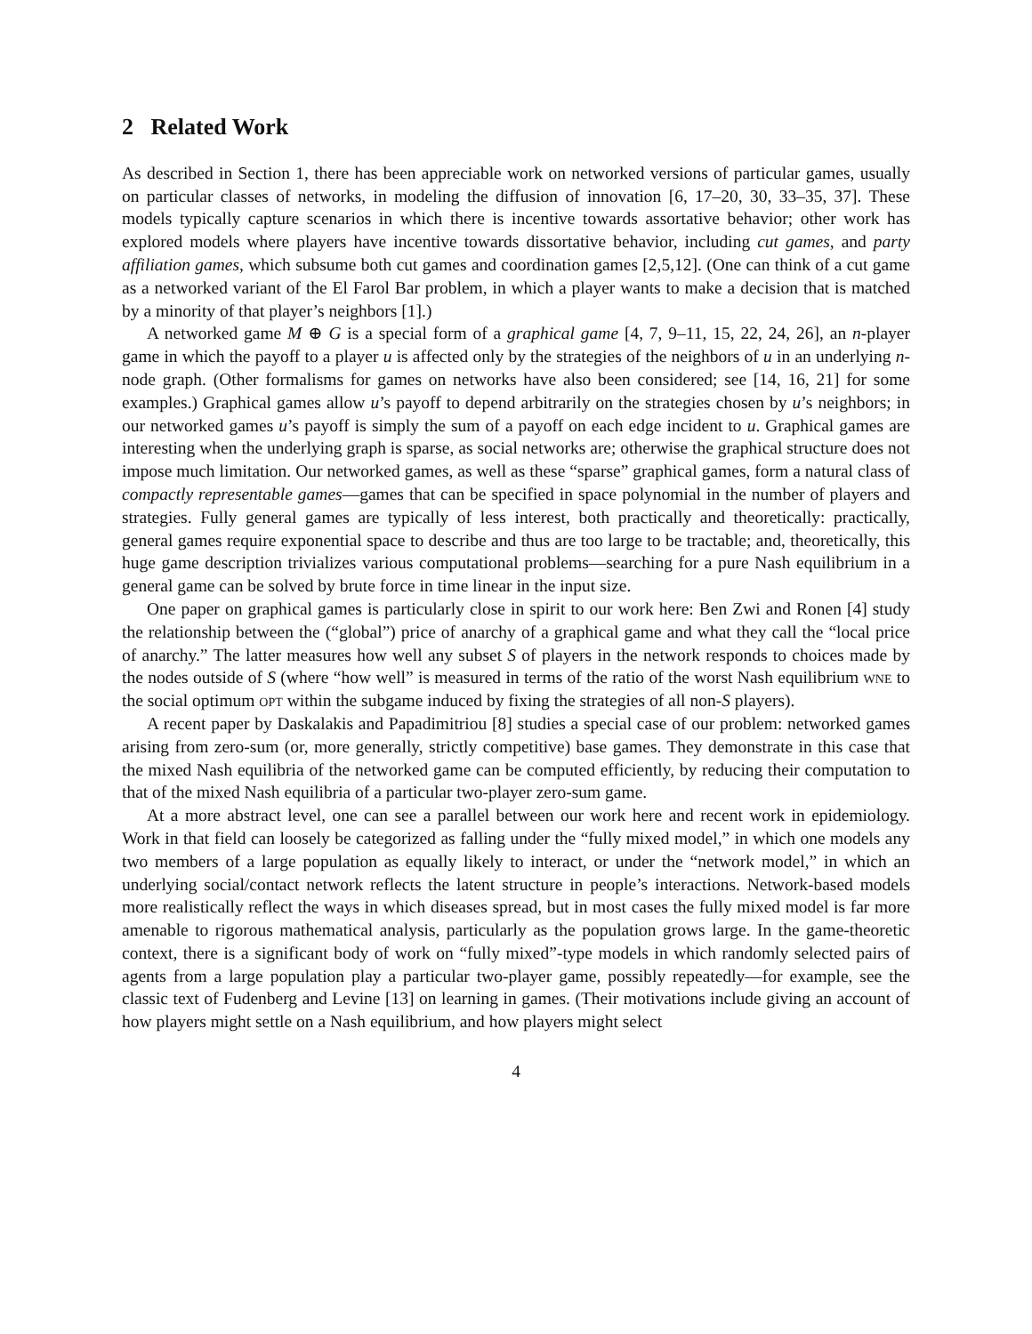2 Related Work
As described in Section 1, there has been appreciable work on networked versions of particular games, usually on particular classes of networks, in modeling the diffusion of innovation [6, 17–20, 30, 33–35, 37]. These models typically capture scenarios in which there is incentive towards assortative behavior; other work has explored models where players have incentive towards dissortative behavior, including cut games, and party affiliation games, which subsume both cut games and coordination games [2,5,12]. (One can think of a cut game as a networked variant of the El Farol Bar problem, in which a player wants to make a decision that is matched by a minority of that player’s neighbors [1].)
A networked game M ⊕ G is a special form of a graphical game [4, 7, 9–11, 15, 22, 24, 26], an n-player game in which the payoff to a player u is affected only by the strategies of the neighbors of u in an underlying n-node graph. (Other formalisms for games on networks have also been considered; see [14, 16, 21] for some examples.) Graphical games allow u’s payoff to depend arbitrarily on the strategies chosen by u’s neighbors; in our networked games u’s payoff is simply the sum of a payoff on each edge incident to u. Graphical games are interesting when the underlying graph is sparse, as social networks are; otherwise the graphical structure does not impose much limitation. Our networked games, as well as these “sparse” graphical games, form a natural class of compactly representable games—games that can be specified in space polynomial in the number of players and strategies. Fully general games are typically of less interest, both practically and theoretically: practically, general games require exponential space to describe and thus are too large to be tractable; and, theoretically, this huge game description trivializes various computational problems—searching for a pure Nash equilibrium in a general game can be solved by brute force in time linear in the input size.
One paper on graphical games is particularly close in spirit to our work here: Ben Zwi and Ronen [4] study the relationship between the (“global”) price of anarchy of a graphical game and what they call the “local price of anarchy.” The latter measures how well any subset S of players in the network responds to choices made by the nodes outside of S (where “how well” is measured in terms of the ratio of the worst Nash equilibrium wne to the social optimum opt within the subgame induced by fixing the strategies of all non-S players).
A recent paper by Daskalakis and Papadimitriou [8] studies a special case of our problem: networked games arising from zero-sum (or, more generally, strictly competitive) base games. They demonstrate in this case that the mixed Nash equilibria of the networked game can be computed efficiently, by reducing their computation to that of the mixed Nash equilibria of a particular two-player zero-sum game.
At a more abstract level, one can see a parallel between our work here and recent work in epidemiology. Work in that field can loosely be categorized as falling under the “fully mixed model,” in which one models any two members of a large population as equally likely to interact, or under the “network model,” in which an underlying social/contact network reflects the latent structure in people’s interactions. Network-based models more realistically reflect the ways in which diseases spread, but in most cases the fully mixed model is far more amenable to rigorous mathematical analysis, particularly as the population grows large. In the game-theoretic context, there is a significant body of work on “fully mixed”-type models in which randomly selected pairs of agents from a large population play a particular two-player game, possibly repeatedly—for example, see the classic text of Fudenberg and Levine [13] on learning in games. (Their motivations include giving an account of how players might settle on a Nash equilibrium, and how players might select
4